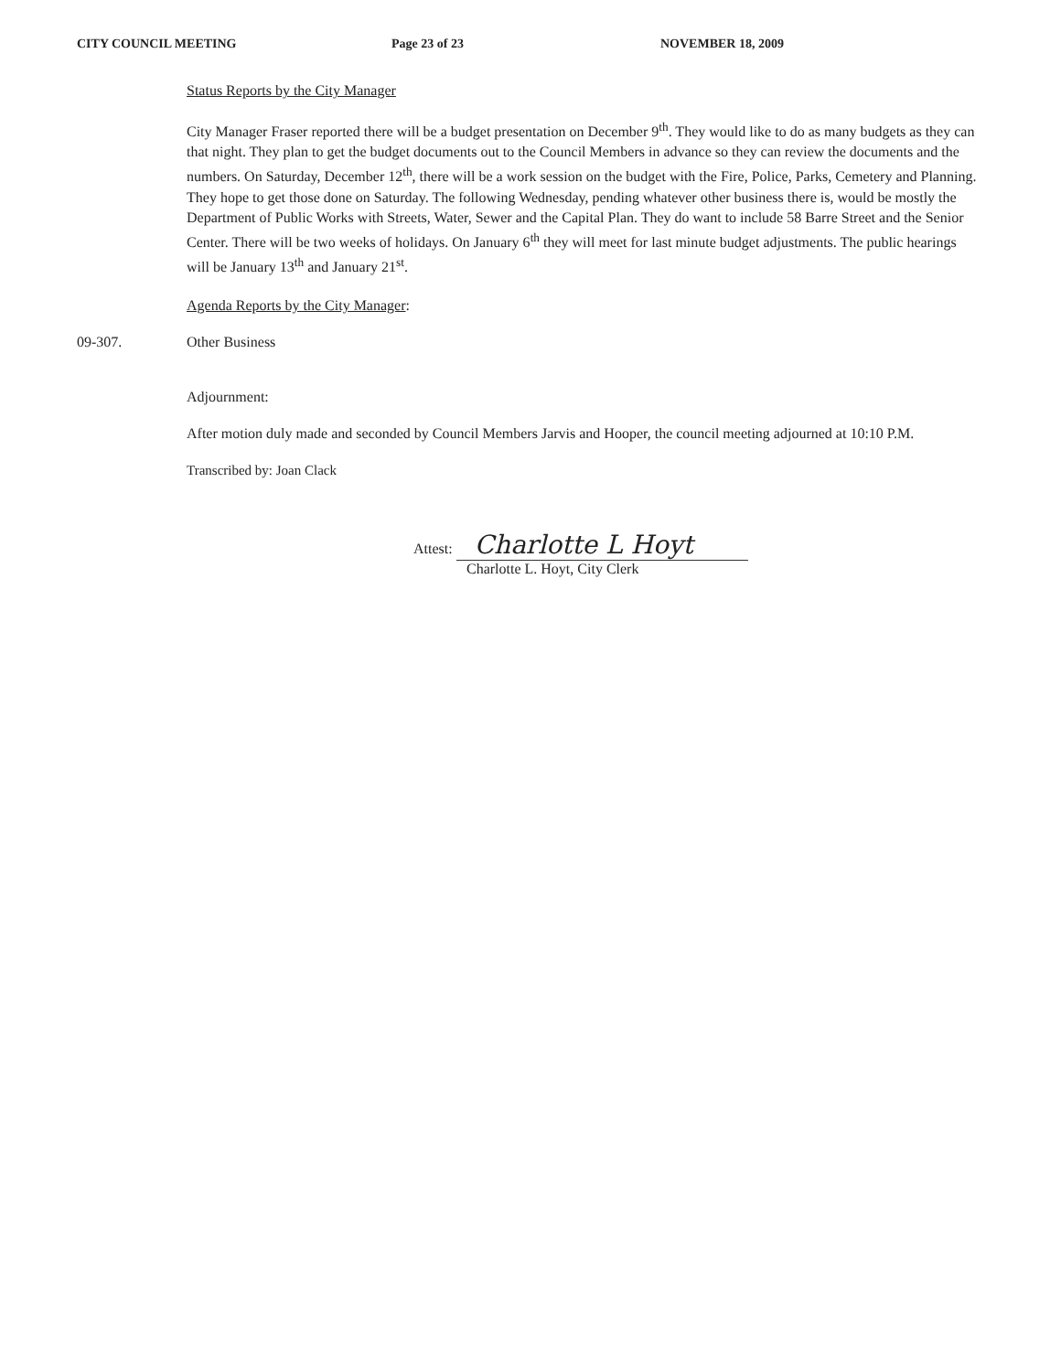CITY COUNCIL MEETING Page 23 of 23 NOVEMBER 18, 2009
Status Reports by the City Manager
City Manager Fraser reported there will be a budget presentation on December 9<sup>th</sup>. They would like to do as many budgets as they can that night. They plan to get the budget documents out to the Council Members in advance so they can review the documents and the numbers. On Saturday, December 12<sup>th</sup>, there will be a work session on the budget with the Fire, Police, Parks, Cemetery and Planning. They hope to get those done on Saturday. The following Wednesday, pending whatever other business there is, would be mostly the Department of Public Works with Streets, Water, Sewer and the Capital Plan. They do want to include 58 Barre Street and the Senior Center. There will be two weeks of holidays. On January 6<sup>th</sup> they will meet for last minute budget adjustments. The public hearings will be January 13<sup>th</sup> and January 21<sup>st</sup>.
Agenda Reports by the City Manager:
09-307. Other Business
Adjournment:
After motion duly made and seconded by Council Members Jarvis and Hooper, the council meeting adjourned at 10:10 P.M.
Transcribed by: Joan Clack
Attest: Charlotte L Hoyt
Charlotte L. Hoyt, City Clerk